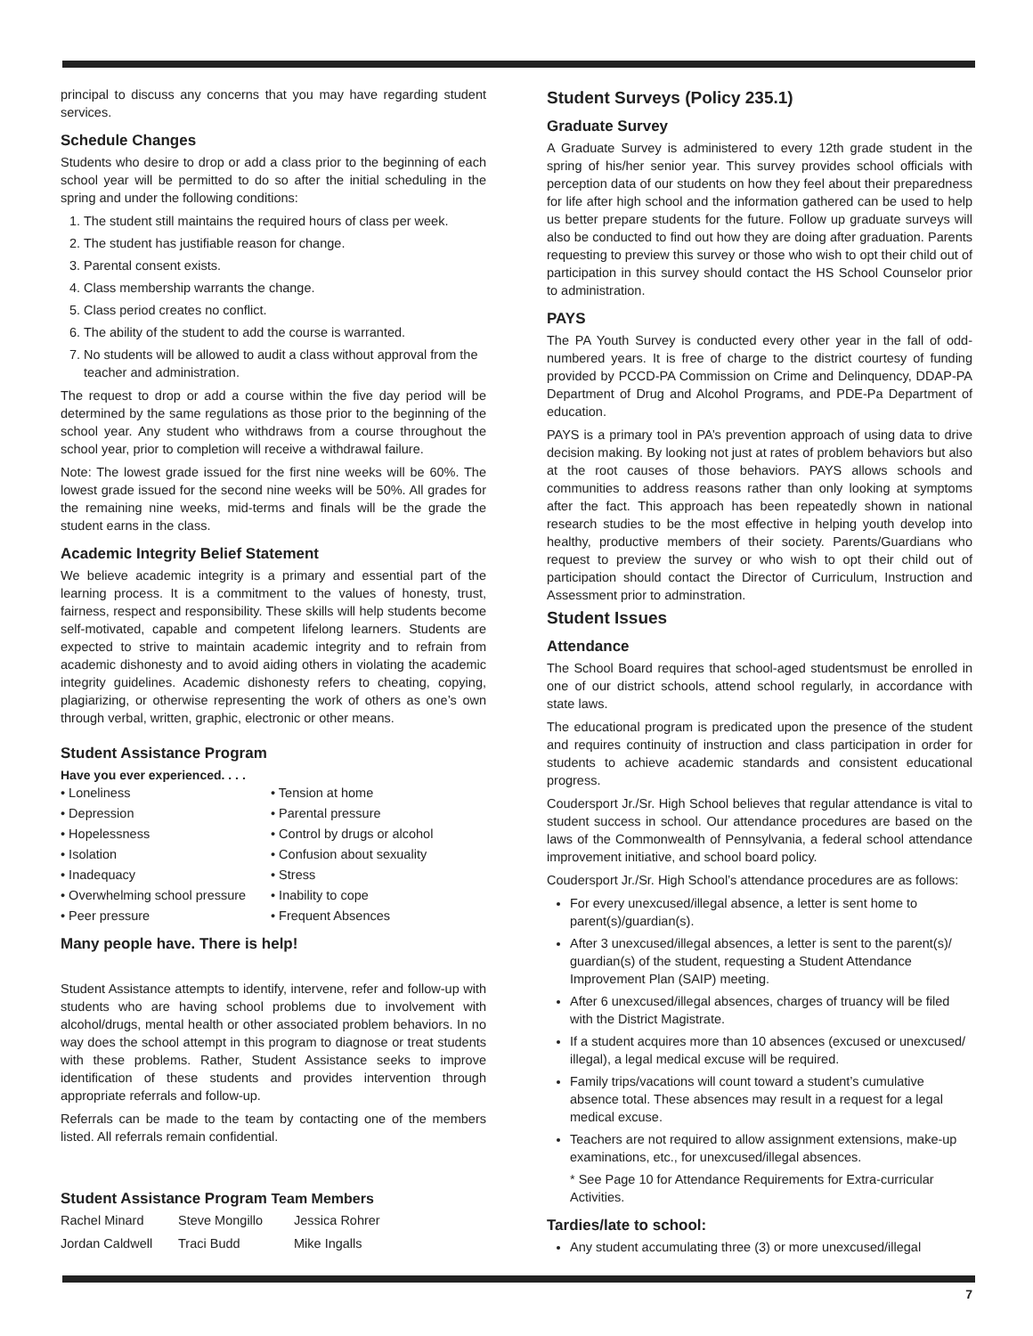principal to discuss any concerns that you may have regarding student services.
Schedule Changes
Students who desire to drop or add a class prior to the beginning of each school year will be permitted to do so after the initial scheduling in the spring and under the following conditions:
1. The student still maintains the required hours of class per week.
2. The student has justifiable reason for change.
3. Parental consent exists.
4. Class membership warrants the change.
5. Class period creates no conflict.
6. The ability of the student to add the course is warranted.
7. No students will be allowed to audit a class without approval from the teacher and administration.
The request to drop or add a course within the five day period will be determined by the same regulations as those prior to the beginning of the school year. Any student who withdraws from a course throughout the school year, prior to completion will receive a withdrawal failure.
Note: The lowest grade issued for the first nine weeks will be 60%. The lowest grade issued for the second nine weeks will be 50%. All grades for the remaining nine weeks, mid-terms and finals will be the grade the student earns in the class.
Academic Integrity Belief Statement
We believe academic integrity is a primary and essential part of the learning process. It is a commitment to the values of honesty, trust, fairness, respect and responsibility. These skills will help students become self-motivated, capable and competent lifelong learners. Students are expected to strive to maintain academic integrity and to refrain from academic dishonesty and to avoid aiding others in violating the academic integrity guidelines. Academic dishonesty refers to cheating, copying, plagiarizing, or otherwise representing the work of others as one’s own through verbal, written, graphic, electronic or other means.
Student Assistance Program
Have you ever experienced. . . .
• Loneliness
• Tension at home
• Depression
• Parental pressure
• Hopelessness
• Control by drugs or alcohol
• Isolation
• Confusion about sexuality
• Inadequacy
• Stress
• Overwhelming school pressure
• Inability to cope
• Peer pressure
• Frequent Absences
Many people have. There is help!
Student Assistance attempts to identify, intervene, refer and follow-up with students who are having school problems due to involvement with alcohol/drugs, mental health or other associated problem behaviors. In no way does the school attempt in this program to diagnose or treat students with these problems. Rather, Student Assistance seeks to improve identification of these students and provides intervention through appropriate referrals and follow-up.
Referrals can be made to the team by contacting one of the members listed. All referrals remain confidential.
Student Assistance Program Team Members
Rachel Minard
Steve Mongillo
Jessica Rohrer
Jordan Caldwell
Traci Budd
Mike Ingalls
Student Surveys (Policy 235.1)
Graduate Survey
A Graduate Survey is administered to every 12th grade student in the spring of his/her senior year. This survey provides school officials with perception data of our students on how they feel about their preparedness for life after high school and the information gathered can be used to help us better prepare students for the future. Follow up graduate surveys will also be conducted to find out how they are doing after graduation. Parents requesting to preview this survey or those who wish to opt their child out of participation in this survey should contact the HS School Counselor prior to administration.
PAYS
The PA Youth Survey is conducted every other year in the fall of odd-numbered years. It is free of charge to the district courtesy of funding provided by PCCD-PA Commission on Crime and Delinquency, DDAP-PA Department of Drug and Alcohol Programs, and PDE-Pa Department of education.
PAYS is a primary tool in PA’s prevention approach of using data to drive decision making. By looking not just at rates of problem behaviors but also at the root causes of those behaviors. PAYS allows schools and communities to address reasons rather than only looking at symptoms after the fact. This approach has been repeatedly shown in national research studies to be the most effective in helping youth develop into healthy, productive members of their society. Parents/Guardians who request to preview the survey or who wish to opt their child out of participation should contact the Director of Curriculum, Instruction and Assessment prior to adminstration.
Student Issues
Attendance
The School Board requires that school-aged studentsmust be enrolled in one of our district schools, attend school regularly, in accordance with state laws.
The educational program is predicated upon the presence of the student and requires continuity of instruction and class participation in order for students to achieve academic standards and consistent educational progress.
Coudersport Jr./Sr. High School believes that regular attendance is vital to student success in school. Our attendance procedures are based on the laws of the Commonwealth of Pennsylvania, a federal school attendance improvement initiative, and school board policy.
Coudersport Jr./Sr. High School’s attendance procedures are as follows:
For every unexcused/illegal absence, a letter is sent home to parent(s)/guardian(s).
After 3 unexcused/illegal absences, a letter is sent to the parent(s)/ guardian(s) of the student, requesting a Student Attendance Improvement Plan (SAIP) meeting.
After 6 unexcused/illegal absences, charges of truancy will be filed with the District Magistrate.
If a student acquires more than 10 absences (excused or unexcused/ illegal), a legal medical excuse will be required.
Family trips/vacations will count toward a student’s cumulative absence total. These absences may result in a request for a legal medical excuse.
Teachers are not required to allow assignment extensions, make-up examinations, etc., for unexcused/illegal absences.
* See Page 10 for Attendance Requirements for Extra-curricular Activities.
Tardies/late to school:
Any student accumulating three (3) or more unexcused/illegal
7